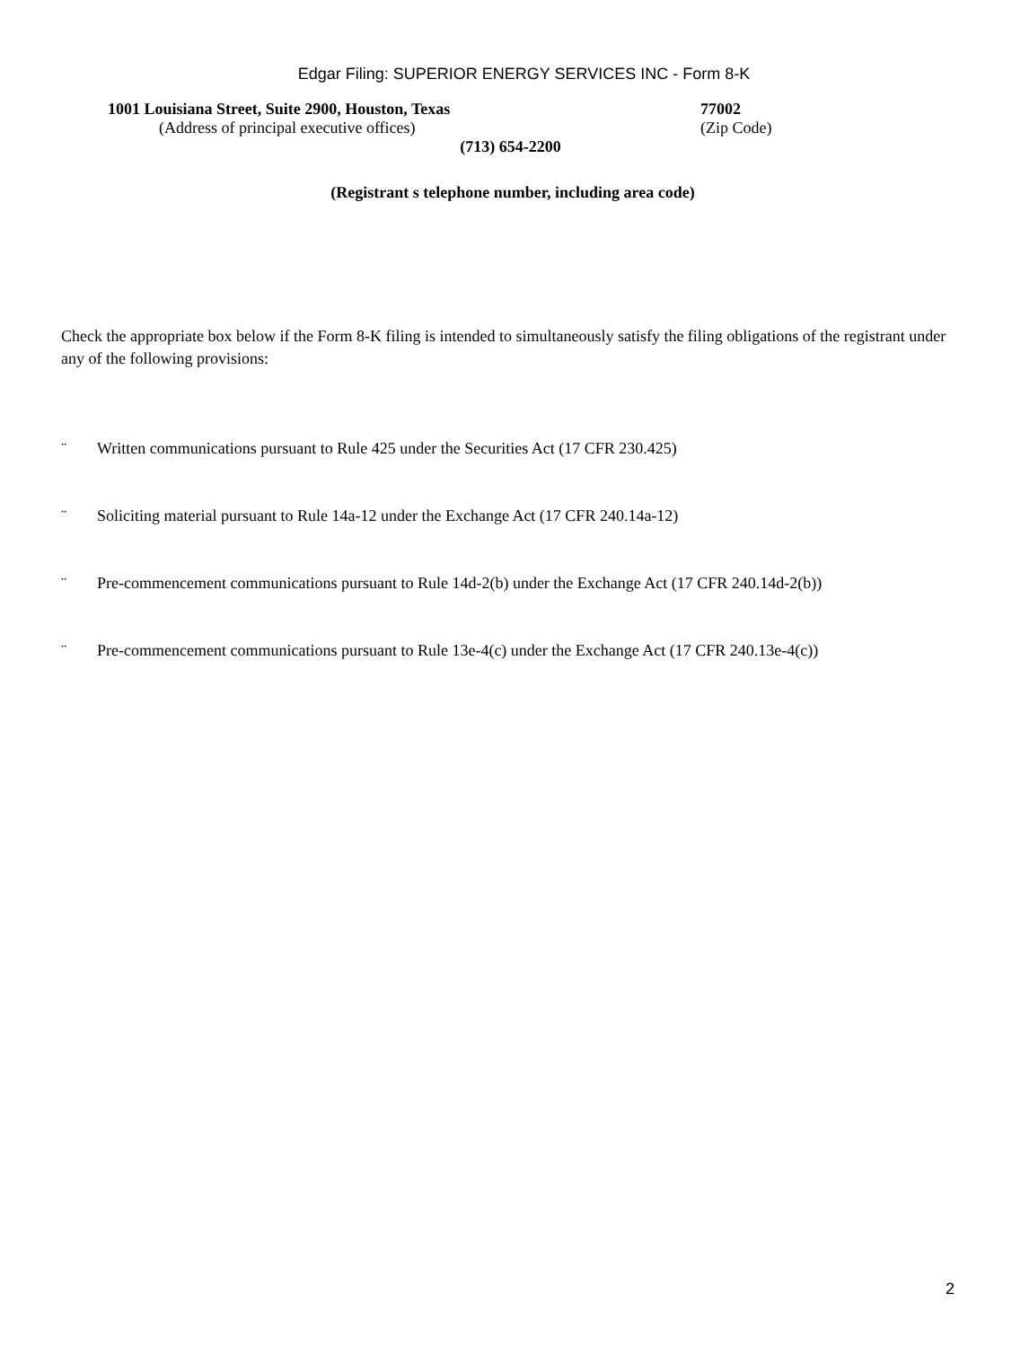Edgar Filing: SUPERIOR ENERGY SERVICES INC - Form 8-K
1001 Louisiana Street, Suite 2900, Houston, Texas
(Address of principal executive offices)
77002
(Zip Code)
(713) 654-2200
(Registrant s telephone number, including area code)
Check the appropriate box below if the Form 8-K filing is intended to simultaneously satisfy the filing obligations of the registrant under any of the following provisions:
¨ Written communications pursuant to Rule 425 under the Securities Act (17 CFR 230.425)
¨ Soliciting material pursuant to Rule 14a-12 under the Exchange Act (17 CFR 240.14a-12)
¨ Pre-commencement communications pursuant to Rule 14d-2(b) under the Exchange Act (17 CFR 240.14d-2(b))
¨ Pre-commencement communications pursuant to Rule 13e-4(c) under the Exchange Act (17 CFR 240.13e-4(c))
2